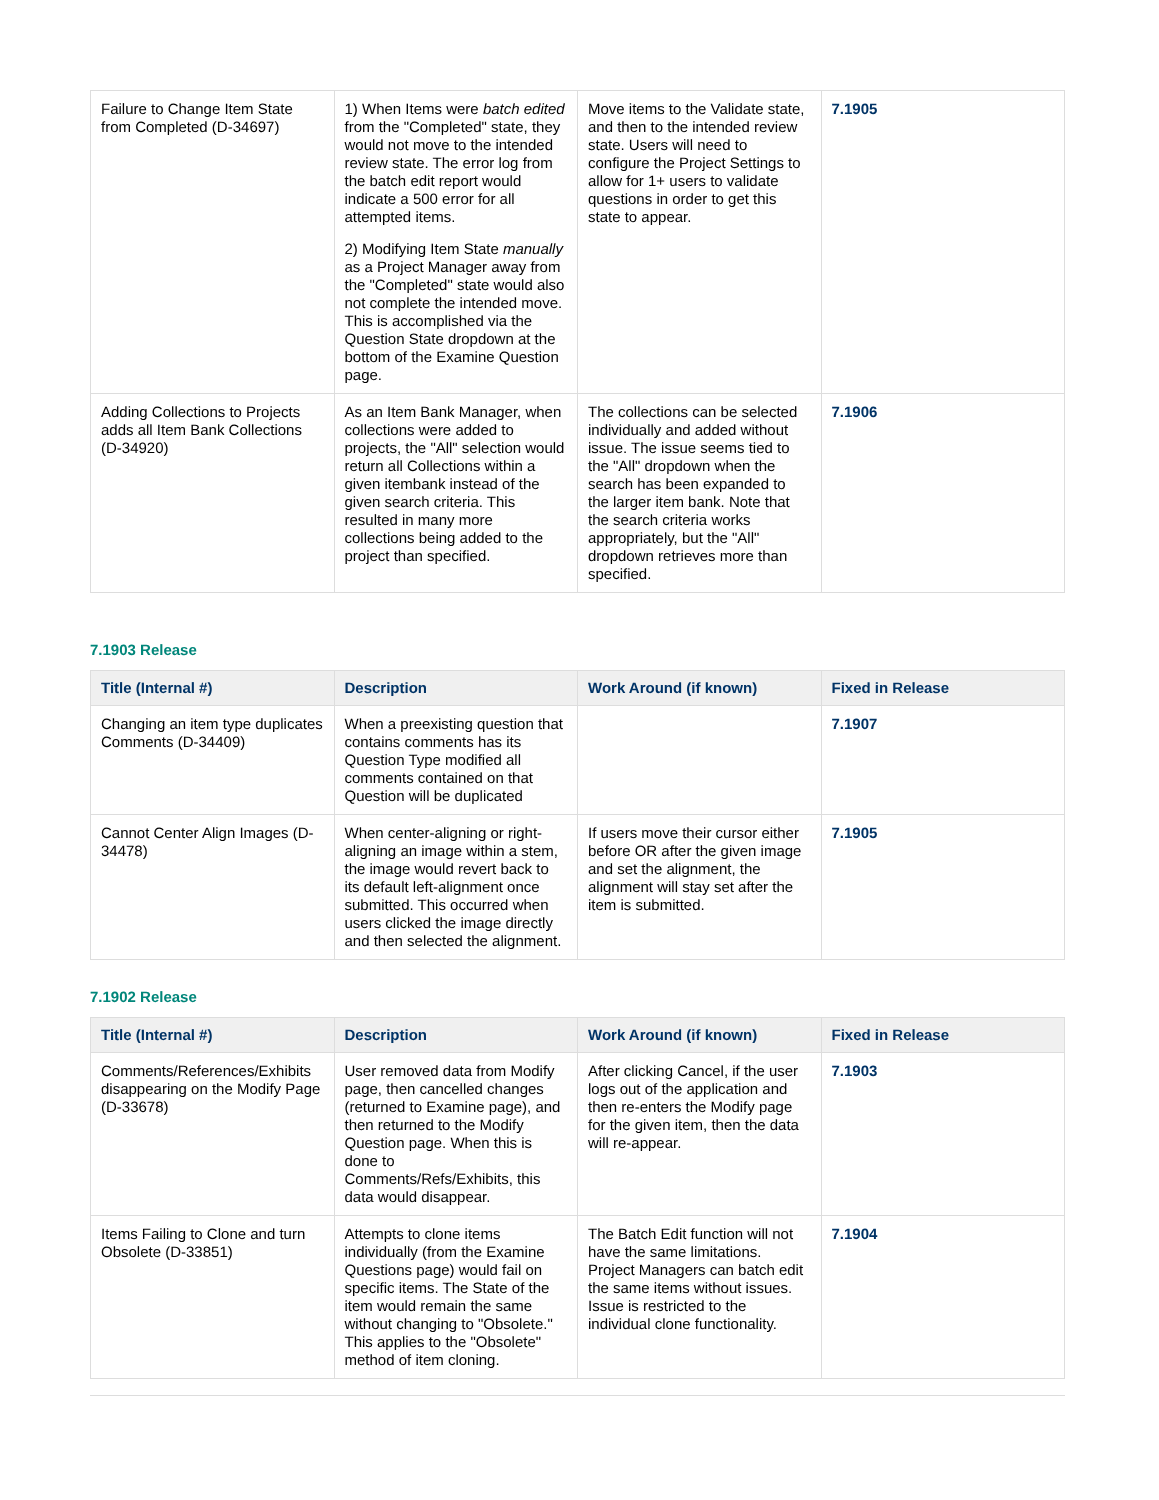| Failure to Change Item State from Completed (D-34697) | 1) When Items were batch edited from the "Completed" state, they would not move to the intended review state. The error log from the batch edit report would indicate a 500 error for all attempted items. 2) Modifying Item State manually as a Project Manager away from the "Completed" state would also not complete the intended move. This is accomplished via the Question State dropdown at the bottom of the Examine Question page. | Move items to the Validate state, and then to the intended review state. Users will need to configure the Project Settings to allow for 1+ users to validate questions in order to get this state to appear. | 7.1905 |
| Adding Collections to Projects adds all Item Bank Collections (D-34920) | As an Item Bank Manager, when collections were added to projects, the "All" selection would return all Collections within a given itembank instead of the given search criteria. This resulted in many more collections being added to the project than specified. | The collections can be selected individually and added without issue. The issue seems tied to the "All" dropdown when the search has been expanded to the larger item bank. Note that the search criteria works appropriately, but the "All" dropdown retrieves more than specified. | 7.1906 |
7.1903 Release
| Title (Internal #) | Description | Work Around (if known) | Fixed in Release |
| --- | --- | --- | --- |
| Changing an item type duplicates Comments (D-34409) | When a preexisting question that contains comments has its Question Type modified all comments contained on that Question will be duplicated | | 7.1907 |
| Cannot Center Align Images (D-34478) | When center-aligning or right-aligning an image within a stem, the image would revert back to its default left-alignment once submitted. This occurred when users clicked the image directly and then selected the alignment. | If users move their cursor either before OR after the given image and set the alignment, the alignment will stay set after the item is submitted. | 7.1905 |
7.1902 Release
| Title (Internal #) | Description | Work Around (if known) | Fixed in Release |
| --- | --- | --- | --- |
| Comments/References/Exhibits disappearing on the Modify Page (D-33678) | User removed data from Modify page, then cancelled changes (returned to Examine page), and then returned to the Modify Question page. When this is done to Comments/Refs/Exhibits, this data would disappear. | After clicking Cancel, if the user logs out of the application and then re-enters the Modify page for the given item, then the data will re-appear. | 7.1903 |
| Items Failing to Clone and turn Obsolete (D-33851) | Attempts to clone items individually (from the Examine Questions page) would fail on specific items. The State of the item would remain the same without changing to "Obsolete." This applies to the "Obsolete" method of item cloning. | The Batch Edit function will not have the same limitations. Project Managers can batch edit the same items without issues. Issue is restricted to the individual clone functionality. | 7.1904 |